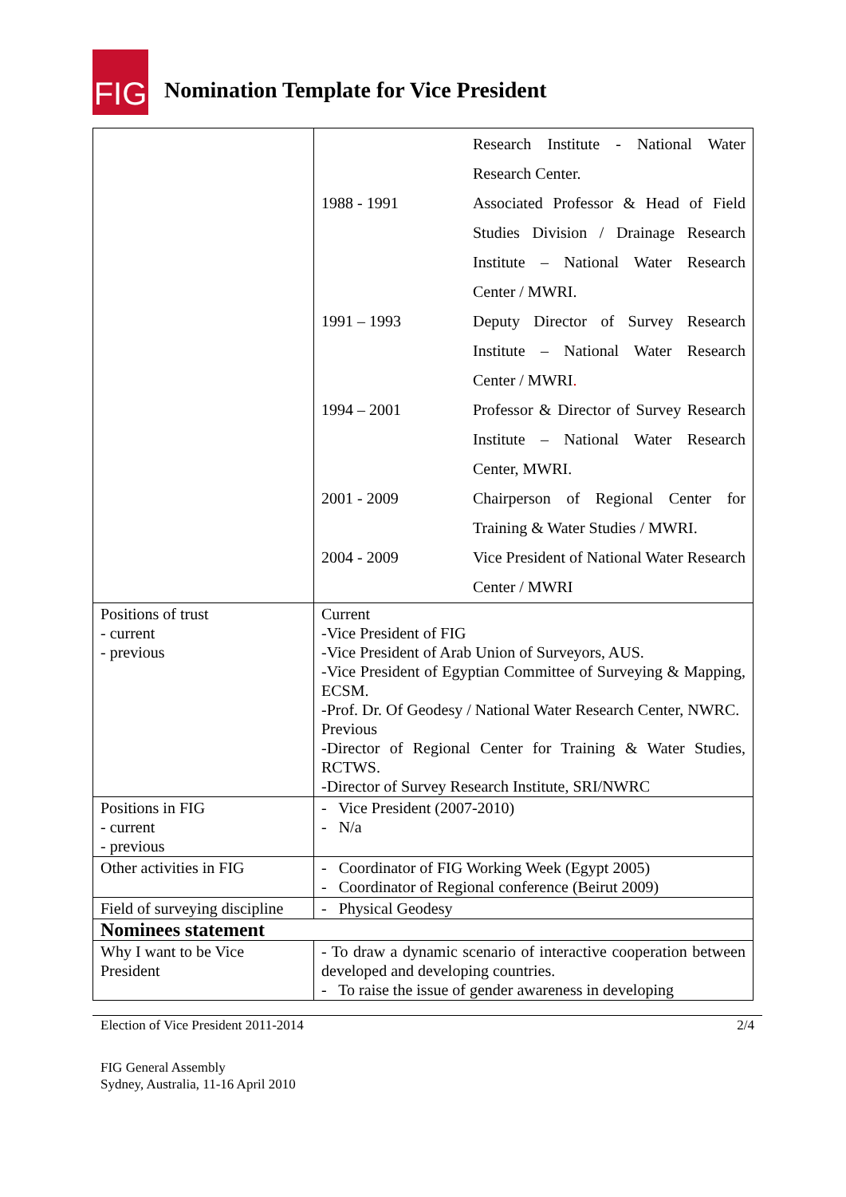FIG
Nomination Template for Vice President
| | / / Research Institute - National Water Research Center. / / 1988 - 1991 / Associated Professor & Head of Field Studies Division / Drainage Research Institute – National Water Research Center / MWRI. / / 1991 – 1993 / Deputy Director of Survey Research Institute – National Water Research Center / MWRI . / / 1994 – 2001 / Professor & Director of Survey Research Institute – National Water Research Center, MWRI. / / 2001 - 2009 / Chairperson of Regional Center for Training & Water Studies / MWRI. / / 2004 - 2009 / Vice President of National Water Research Center / MWRI / |
| Positions of trust - current - previous | Current -Vice President of FIG -Vice President of Arab Union of Surveyors, AUS. -Vice President of Egyptian Committee of Surveying & Mapping, ECSM. -Prof. Dr. Of Geodesy / National Water Research Center, NWRC. Previous -Director of Regional Center for Training & Water Studies, RCTWS. -Director of Survey Research Institute, SRI/NWRC |
| Positions in FIG - current - previous | - Vice President (2007-2010) - N/a |
| Other activities in FIG | - Coordinator of FIG Working Week (Egypt 2005) - Coordinator of Regional conference (Beirut 2009) |
| Field of surveying discipline | - Physical Geodesy |
| Nominees statement | |
| Why I want to be Vice President | - To draw a dynamic scenario of interactive cooperation between developed and developing countries. - To raise the issue of gender awareness in developing |
Election of Vice President 2011-2014 2/4
FIG General Assembly
Sydney, Australia, 11-16 April 2010